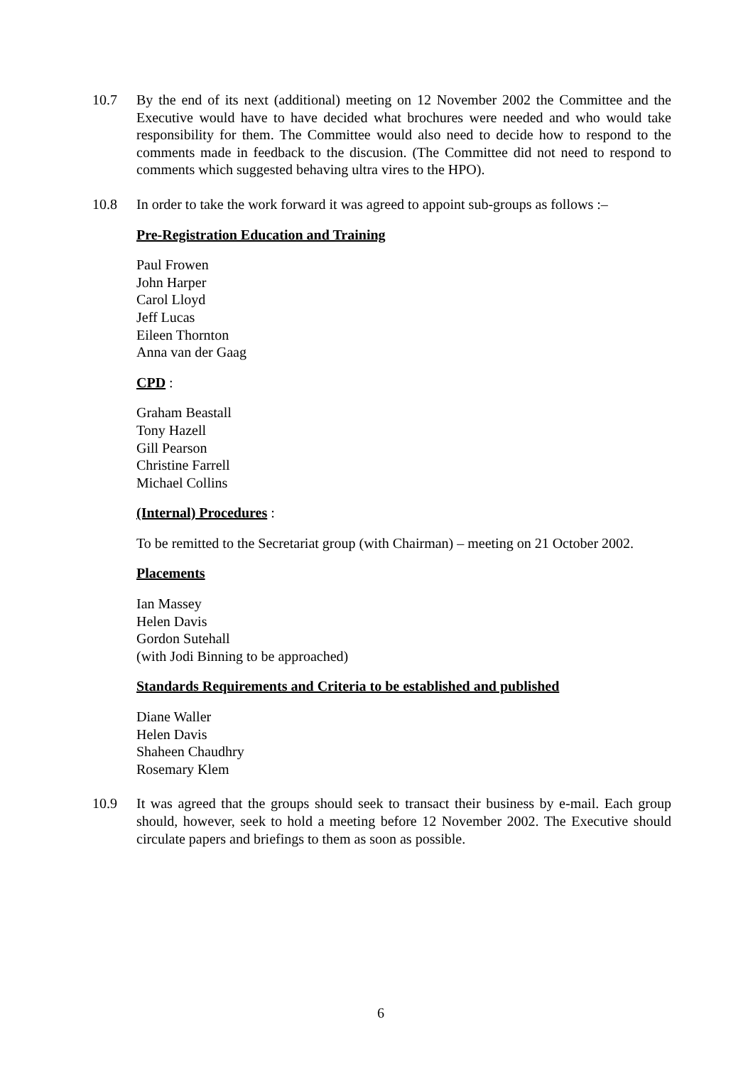10.7 By the end of its next (additional) meeting on 12 November 2002 the Committee and the Executive would have to have decided what brochures were needed and who would take responsibility for them. The Committee would also need to decide how to respond to the comments made in feedback to the discusion. (The Committee did not need to respond to comments which suggested behaving ultra vires to the HPO).
10.8 In order to take the work forward it was agreed to appoint sub-groups as follows :–
Pre-Registration Education and Training
Paul Frowen
John Harper
Carol Lloyd
Jeff Lucas
Eileen Thornton
Anna van der Gaag
CPD :
Graham Beastall
Tony Hazell
Gill Pearson
Christine Farrell
Michael Collins
(Internal) Procedures :
To be remitted to the Secretariat group (with Chairman) – meeting on 21 October 2002.
Placements
Ian Massey
Helen Davis
Gordon Sutehall
(with Jodi Binning to be approached)
Standards Requirements and Criteria to be established and published
Diane Waller
Helen Davis
Shaheen Chaudhry
Rosemary Klem
10.9 It was agreed that the groups should seek to transact their business by e-mail. Each group should, however, seek to hold a meeting before 12 November 2002. The Executive should circulate papers and briefings to them as soon as possible.
6